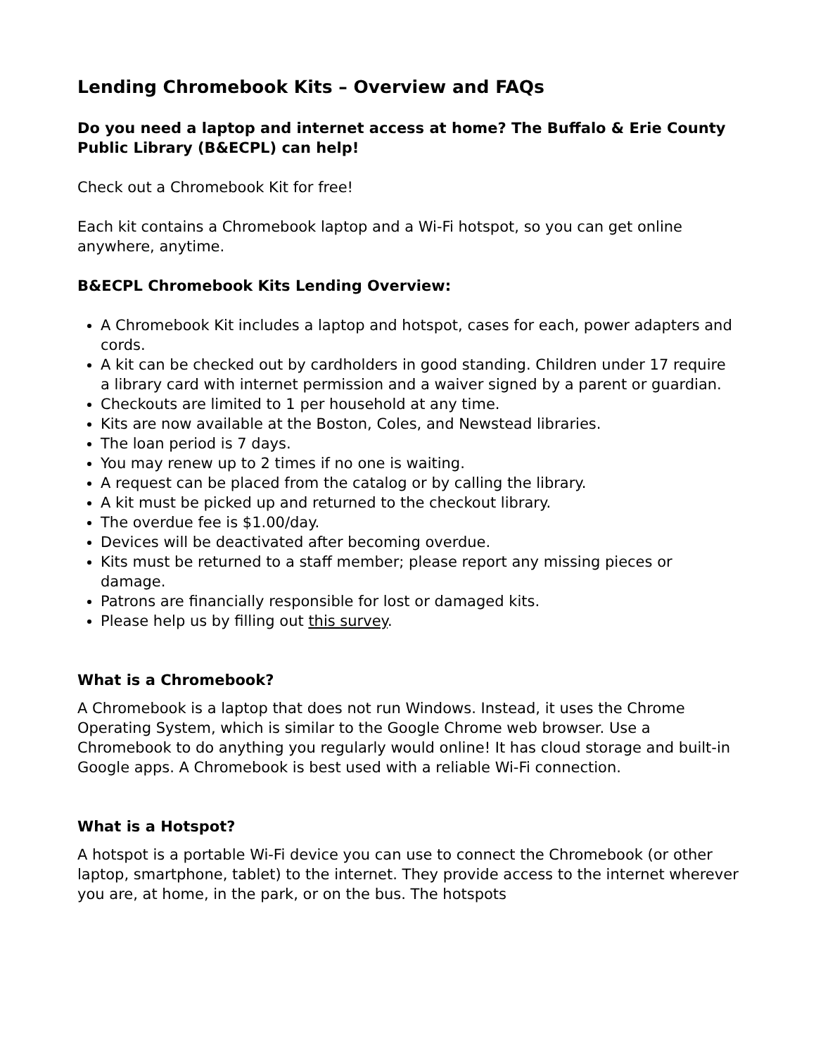Lending Chromebook Kits – Overview and FAQs
Do you need a laptop and internet access at home? The Buffalo & Erie County Public Library (B&ECPL) can help!
Check out a Chromebook Kit for free!
Each kit contains a Chromebook laptop and a Wi-Fi hotspot, so you can get online anywhere, anytime.
B&ECPL Chromebook Kits Lending Overview:
A Chromebook Kit includes a laptop and hotspot, cases for each, power adapters and cords.
A kit can be checked out by cardholders in good standing. Children under 17 require a library card with internet permission and a waiver signed by a parent or guardian.
Checkouts are limited to 1 per household at any time.
Kits are now available at the Boston, Coles, and Newstead libraries.
The loan period is 7 days.
You may renew up to 2 times if no one is waiting.
A request can be placed from the catalog or by calling the library.
A kit must be picked up and returned to the checkout library.
The overdue fee is $1.00/day.
Devices will be deactivated after becoming overdue.
Kits must be returned to a staff member; please report any missing pieces or damage.
Patrons are financially responsible for lost or damaged kits.
Please help us by filling out this survey.
What is a Chromebook?
A Chromebook is a laptop that does not run Windows. Instead, it uses the Chrome Operating System, which is similar to the Google Chrome web browser. Use a Chromebook to do anything you regularly would online! It has cloud storage and built-in Google apps. A Chromebook is best used with a reliable Wi-Fi connection.
What is a Hotspot?
A hotspot is a portable Wi-Fi device you can use to connect the Chromebook (or other laptop, smartphone, tablet) to the internet. They provide access to the internet wherever you are, at home, in the park, or on the bus. The hotspots